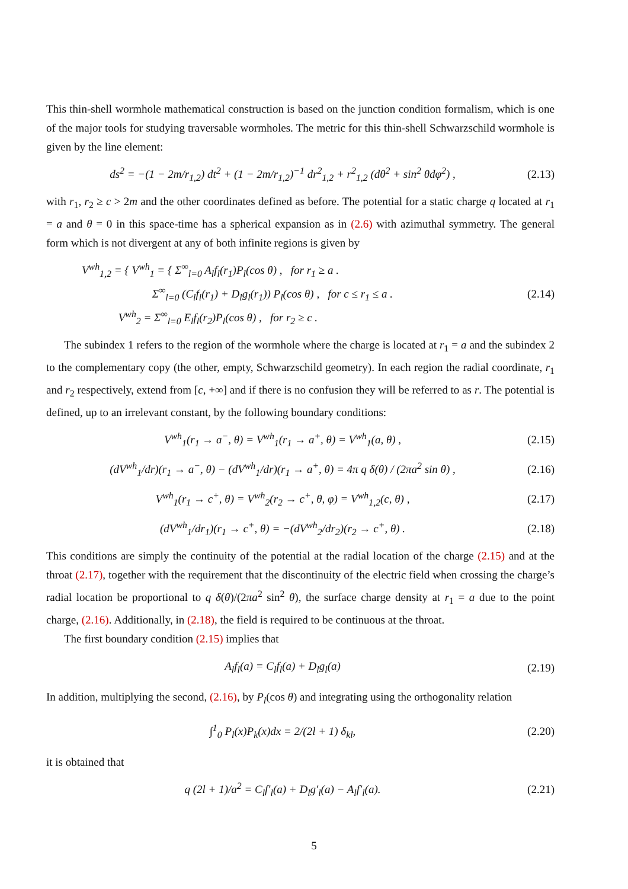This thin-shell wormhole mathematical construction is based on the junction condition formalism, which is one of the major tools for studying traversable wormholes. The metric for this thin-shell Schwarzschild wormhole is given by the line element:
ds<sup>2</sup> = −(1 − 2m/r<sub>1,2</sub>) dt<sup>2</sup> + (1 − 2m/r<sub>1,2</sub>)<sup>−1</sup> dr<sup>2</sup><sub>1,2</sub> + r<sup>2</sup><sub>1,2</sub> (dθ<sup>2</sup> + sin<sup>2</sup> θdφ<sup>2</sup>) , (2.13)
with r<sub>1</sub>, r<sub>2</sub> ≥ c > 2m and the other coordinates defined as before. The potential for a static charge q located at r<sub>1</sub> = a and θ = 0 in this space-time has a spherical expansion as in (2.6) with azimuthal symmetry. The general form which is not divergent at any of both infinite regions is given by
V<sup>wh</sup><sub>1,2</sub> = { V<sup>wh</sup><sub>1</sub> = { Σ<sup>∞</sup><sub>l=0</sub> A<sub>l</sub>f<sub>l</sub>(r<sub>1</sub>)P<sub>l</sub>(cos θ) , for r<sub>1</sub> ≥ a .
Σ<sup>∞</sup><sub>l=0</sub> (C<sub>l</sub>f<sub>l</sub>(r<sub>1</sub>) + D<sub>l</sub>g<sub>l</sub>(r<sub>1</sub>)) P<sub>l</sub>(cos θ) , for c ≤ r<sub>1</sub> ≤ a .
V<sup>wh</sup><sub>2</sub> = Σ<sup>∞</sup><sub>l=0</sub> E<sub>l</sub>f<sub>l</sub>(r<sub>2</sub>)P<sub>l</sub>(cos θ) , for r<sub>2</sub> ≥ c . (2.14)
The subindex 1 refers to the region of the wormhole where the charge is located at r<sub>1</sub> = a and the subindex 2 to the complementary copy (the other, empty, Schwarzschild geometry). In each region the radial coordinate, r<sub>1</sub> and r<sub>2</sub> respectively, extend from [c, +∞] and if there is no confusion they will be referred to as r. The potential is defined, up to an irrelevant constant, by the following boundary conditions:
V<sup>wh</sup><sub>1</sub>(r<sub>1</sub> → a<sup>−</sup>, θ) = V<sup>wh</sup><sub>1</sub>(r<sub>1</sub> → a<sup>+</sup>, θ) = V<sup>wh</sup><sub>1</sub>(a, θ) , (2.15)
(dV<sup>wh</sup><sub>1</sub>/dr)(r<sub>1</sub> → a<sup>−</sup>, θ) − (dV<sup>wh</sup><sub>1</sub>/dr)(r<sub>1</sub> → a<sup>+</sup>, θ) = 4π q δ(θ) / (2πa<sup>2</sup> sin θ) , (2.16)
V<sup>wh</sup><sub>1</sub>(r<sub>1</sub> → c<sup>+</sup>, θ) = V<sup>wh</sup><sub>2</sub>(r<sub>2</sub> → c<sup>+</sup>, θ, φ) = V<sup>wh</sup><sub>1,2</sub>(c, θ) , (2.17)
(dV<sup>wh</sup><sub>1</sub>/dr<sub>1</sub>)(r<sub>1</sub> → c<sup>+</sup>, θ) = −(dV<sup>wh</sup><sub>2</sub>/dr<sub>2</sub>)(r<sub>2</sub> → c<sup>+</sup>, θ) . (2.18)
This conditions are simply the continuity of the potential at the radial location of the charge (2.15) and at the throat (2.17), together with the requirement that the discontinuity of the electric field when crossing the charge’s radial location be proportional to q δ(θ)/(2πa<sup>2</sup> sin<sup>2</sup> θ), the surface charge density at r<sub>1</sub> = a due to the point charge, (2.16). Additionally, in (2.18), the field is required to be continuous at the throat.
The first boundary condition (2.15) implies that
A<sub>l</sub>f<sub>l</sub>(a) = C<sub>l</sub>f<sub>l</sub>(a) + D<sub>l</sub>g<sub>l</sub>(a) (2.19)
In addition, multiplying the second, (2.16), by P<sub>l</sub>(cos θ) and integrating using the orthogonality relation
∫<sup>1</sup><sub>0</sub> P<sub>l</sub>(x)P<sub>k</sub>(x)dx = 2/(2l + 1) δ<sub>kl</sub>, (2.20)
it is obtained that
q (2l + 1)/a<sup>2</sup> = C<sub>l</sub>f′<sub>l</sub>(a) + D<sub>l</sub>g′<sub>l</sub>(a) − A<sub>l</sub>f′<sub>l</sub>(a). (2.21)
5